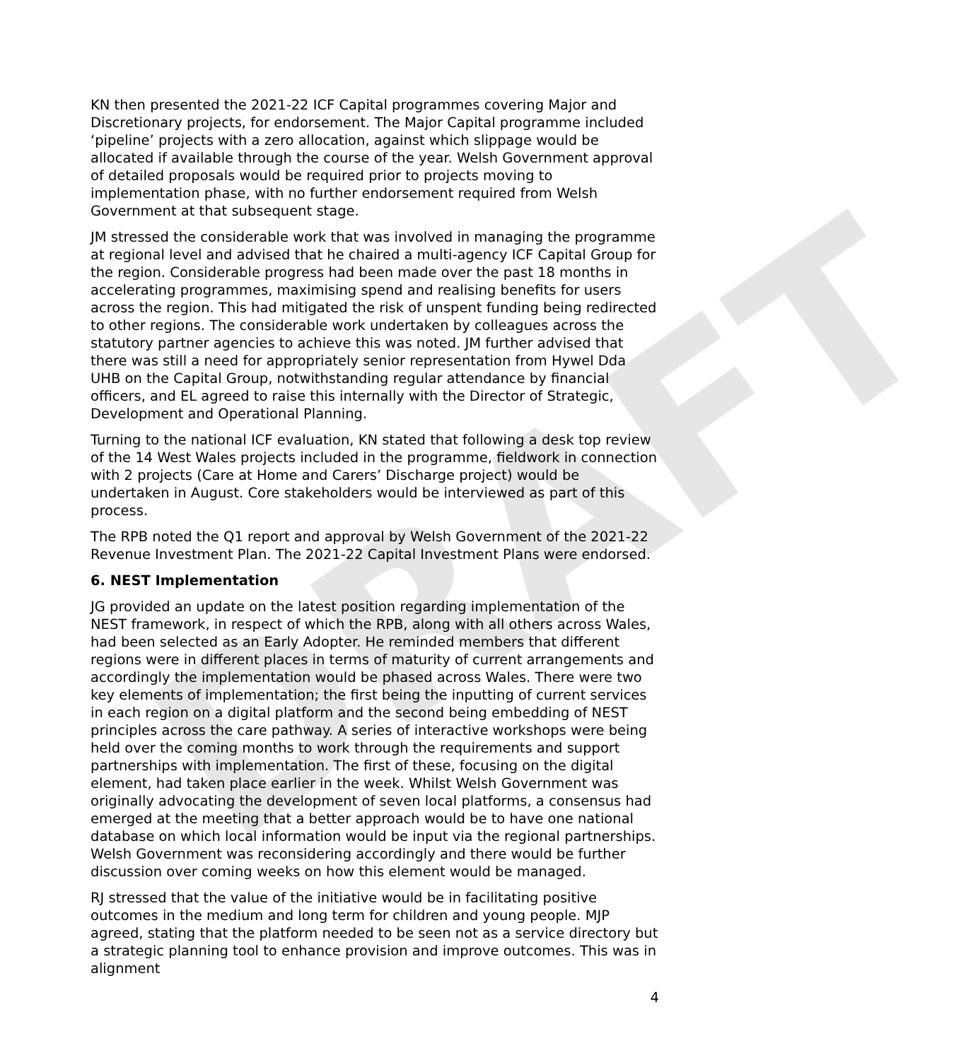DRAFT
KN then presented the 2021-22 ICF Capital programmes covering Major and Discretionary projects, for endorsement. The Major Capital programme included ‘pipeline’ projects with a zero allocation, against which slippage would be allocated if available through the course of the year. Welsh Government approval of detailed proposals would be required prior to projects moving to implementation phase, with no further endorsement required from Welsh Government at that subsequent stage.
JM stressed the considerable work that was involved in managing the programme at regional level and advised that he chaired a multi-agency ICF Capital Group for the region. Considerable progress had been made over the past 18 months in accelerating programmes, maximising spend and realising benefits for users across the region. This had mitigated the risk of unspent funding being redirected to other regions. The considerable work undertaken by colleagues across the statutory partner agencies to achieve this was noted. JM further advised that there was still a need for appropriately senior representation from Hywel Dda UHB on the Capital Group, notwithstanding regular attendance by financial officers, and EL agreed to raise this internally with the Director of Strategic, Development and Operational Planning.
Turning to the national ICF evaluation, KN stated that following a desk top review of the 14 West Wales projects included in the programme, fieldwork in connection with 2 projects (Care at Home and Carers’ Discharge project) would be undertaken in August. Core stakeholders would be interviewed as part of this process.
The RPB noted the Q1 report and approval by Welsh Government of the 2021-22 Revenue Investment Plan. The 2021-22 Capital Investment Plans were endorsed.
6. NEST Implementation
JG provided an update on the latest position regarding implementation of the NEST framework, in respect of which the RPB, along with all others across Wales, had been selected as an Early Adopter. He reminded members that different regions were in different places in terms of maturity of current arrangements and accordingly the implementation would be phased across Wales. There were two key elements of implementation; the first being the inputting of current services in each region on a digital platform and the second being embedding of NEST principles across the care pathway. A series of interactive workshops were being held over the coming months to work through the requirements and support partnerships with implementation. The first of these, focusing on the digital element, had taken place earlier in the week. Whilst Welsh Government was originally advocating the development of seven local platforms, a consensus had emerged at the meeting that a better approach would be to have one national database on which local information would be input via the regional partnerships. Welsh Government was reconsidering accordingly and there would be further discussion over coming weeks on how this element would be managed.
RJ stressed that the value of the initiative would be in facilitating positive outcomes in the medium and long term for children and young people. MJP agreed, stating that the platform needed to be seen not as a service directory but a strategic planning tool to enhance provision and improve outcomes. This was in alignment
4